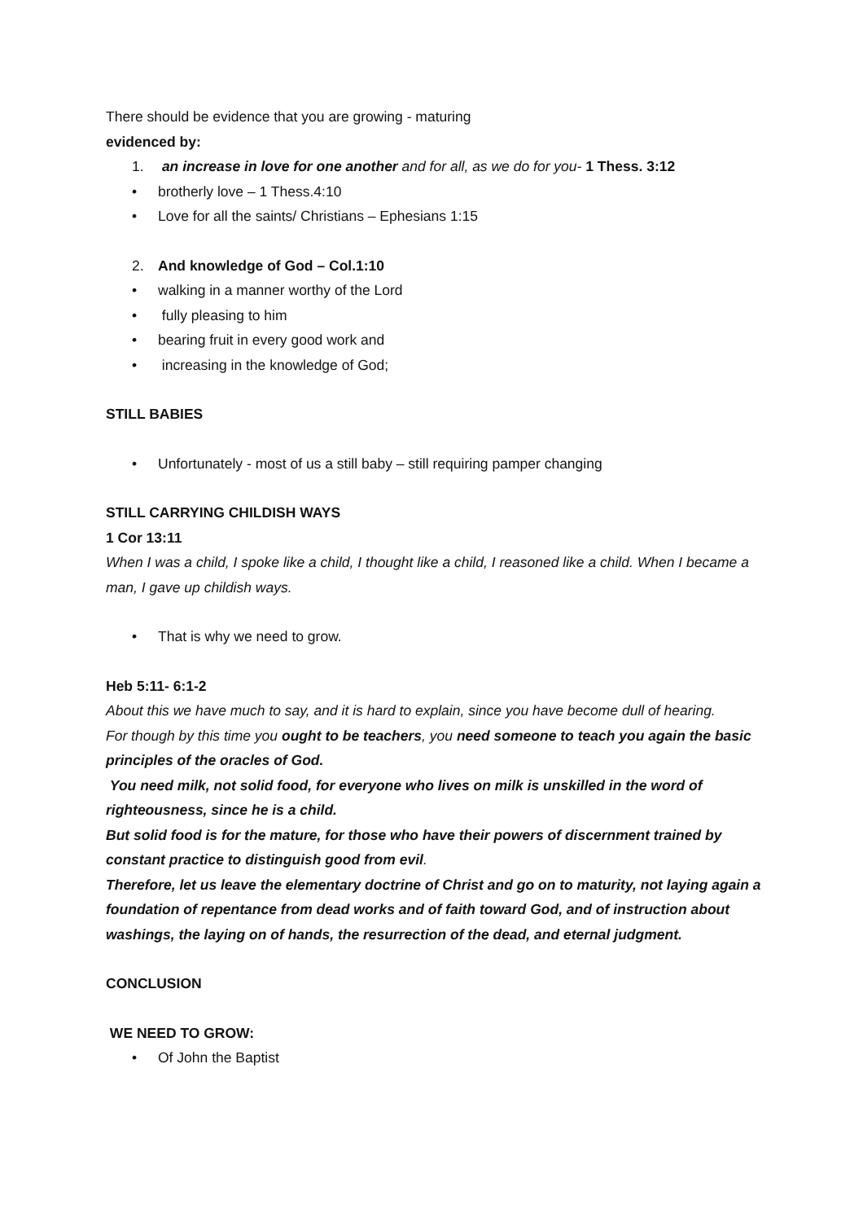There should be evidence that you are growing - maturing
evidenced by:
1. an increase in love for one another and for all, as we do for you- 1 Thess. 3:12
• brotherly love – 1 Thess.4:10
• Love for all the saints/ Christians – Ephesians 1:15
2. And knowledge of God – Col.1:10
• walking in a manner worthy of the Lord
• fully pleasing to him
• bearing fruit in every good work and
• increasing in the knowledge of God;
STILL BABIES
• Unfortunately - most of us a still baby – still requiring pamper changing
STILL CARRYING CHILDISH WAYS
1 Cor 13:11
When I was a child, I spoke like a child, I thought like a child, I reasoned like a child. When I became a man, I gave up childish ways.
• That is why we need to grow.
Heb 5:11- 6:1-2
About this we have much to say, and it is hard to explain, since you have become dull of hearing.
For though by this time you ought to be teachers, you need someone to teach you again the basic principles of the oracles of God.
You need milk, not solid food, for everyone who lives on milk is unskilled in the word of righteousness, since he is a child.
But solid food is for the mature, for those who have their powers of discernment trained by constant practice to distinguish good from evil.
Therefore, let us leave the elementary doctrine of Christ and go on to maturity, not laying again a foundation of repentance from dead works and of faith toward God, and of instruction about washings, the laying on of hands, the resurrection of the dead, and eternal judgment.
CONCLUSION
WE NEED TO GROW:
• Of John the Baptist